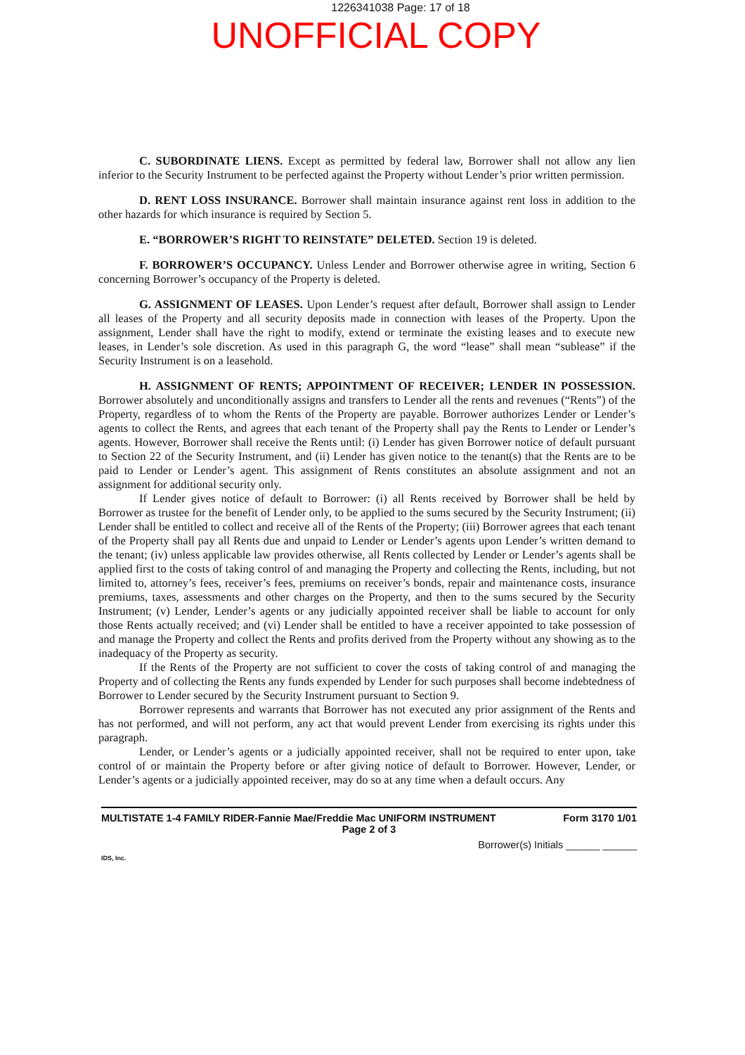1226341038 Page: 17 of 18
UNOFFICIAL COPY
C. SUBORDINATE LIENS. Except as permitted by federal law, Borrower shall not allow any lien inferior to the Security Instrument to be perfected against the Property without Lender’s prior written permission.
D. RENT LOSS INSURANCE. Borrower shall maintain insurance against rent loss in addition to the other hazards for which insurance is required by Section 5.
E. “BORROWER’S RIGHT TO REINSTATE” DELETED. Section 19 is deleted.
F. BORROWER’S OCCUPANCY. Unless Lender and Borrower otherwise agree in writing, Section 6 concerning Borrower’s occupancy of the Property is deleted.
G. ASSIGNMENT OF LEASES. Upon Lender’s request after default, Borrower shall assign to Lender all leases of the Property and all security deposits made in connection with leases of the Property. Upon the assignment, Lender shall have the right to modify, extend or terminate the existing leases and to execute new leases, in Lender’s sole discretion. As used in this paragraph G, the word “lease” shall mean “sublease” if the Security Instrument is on a leasehold.
H. ASSIGNMENT OF RENTS; APPOINTMENT OF RECEIVER; LENDER IN POSSESSION. Borrower absolutely and unconditionally assigns and transfers to Lender all the rents and revenues (“Rents”) of the Property, regardless of to whom the Rents of the Property are payable. Borrower authorizes Lender or Lender’s agents to collect the Rents, and agrees that each tenant of the Property shall pay the Rents to Lender or Lender’s agents. However, Borrower shall receive the Rents until: (i) Lender has given Borrower notice of default pursuant to Section 22 of the Security Instrument, and (ii) Lender has given notice to the tenant(s) that the Rents are to be paid to Lender or Lender’s agent. This assignment of Rents constitutes an absolute assignment and not an assignment for additional security only.
If Lender gives notice of default to Borrower: (i) all Rents received by Borrower shall be held by Borrower as trustee for the benefit of Lender only, to be applied to the sums secured by the Security Instrument; (ii) Lender shall be entitled to collect and receive all of the Rents of the Property; (iii) Borrower agrees that each tenant of the Property shall pay all Rents due and unpaid to Lender or Lender’s agents upon Lender’s written demand to the tenant; (iv) unless applicable law provides otherwise, all Rents collected by Lender or Lender’s agents shall be applied first to the costs of taking control of and managing the Property and collecting the Rents, including, but not limited to, attorney’s fees, receiver’s fees, premiums on receiver’s bonds, repair and maintenance costs, insurance premiums, taxes, assessments and other charges on the Property, and then to the sums secured by the Security Instrument; (v) Lender, Lender’s agents or any judicially appointed receiver shall be liable to account for only those Rents actually received; and (vi) Lender shall be entitled to have a receiver appointed to take possession of and manage the Property and collect the Rents and profits derived from the Property without any showing as to the inadequacy of the Property as security.
If the Rents of the Property are not sufficient to cover the costs of taking control of and managing the Property and of collecting the Rents any funds expended by Lender for such purposes shall become indebtedness of Borrower to Lender secured by the Security Instrument pursuant to Section 9.
Borrower represents and warrants that Borrower has not executed any prior assignment of the Rents and has not performed, and will not perform, any act that would prevent Lender from exercising its rights under this paragraph.
Lender, or Lender’s agents or a judicially appointed receiver, shall not be required to enter upon, take control of or maintain the Property before or after giving notice of default to Borrower. However, Lender, or Lender’s agents or a judicially appointed receiver, may do so at any time when a default occurs. Any
MULTISTATE 1-4 FAMILY RIDER-Fannie Mae/Freddie Mac UNIFORM INSTRUMENT Form 3170 1/01
Page 2 of 3
Borrower(s) Initials ______ ______
IDS, Inc.